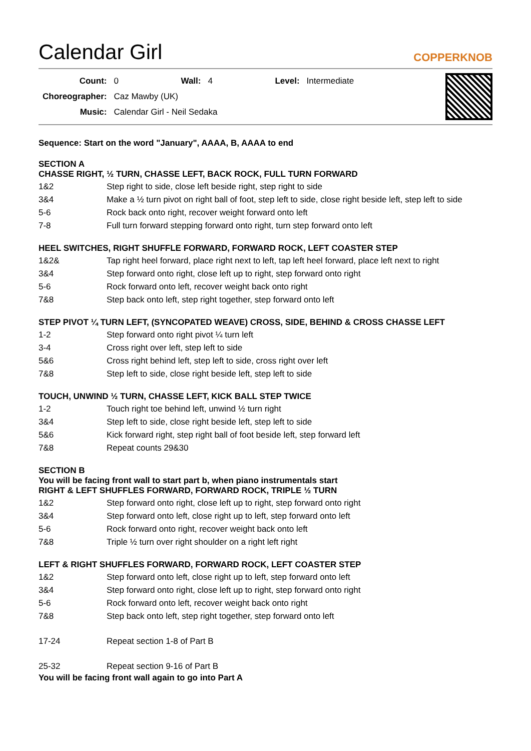Calendar Girl
COPPERKNOB
| Count: | 0 | Wall: | 4 | Level: | Intermediate |
| Choreographer: | Caz Mawby (UK) | | | | |
| Music: | Calendar Girl - Neil Sedaka | | | | |
Sequence: Start on the word "January", AAAA, B, AAAA to end
SECTION A
CHASSE RIGHT, ½ TURN, CHASSE LEFT, BACK ROCK, FULL TURN FORWARD
| 1&2 | Step right to side, close left beside right, step right to side |
| 3&4 | Make a ½ turn pivot on right ball of foot, step left to side, close right beside left, step left to side |
| 5-6 | Rock back onto right, recover weight forward onto left |
| 7-8 | Full turn forward stepping forward onto right, turn step forward onto left |
HEEL SWITCHES, RIGHT SHUFFLE FORWARD, FORWARD ROCK, LEFT COASTER STEP
| 1&2& | Tap right heel forward, place right next to left, tap left heel forward, place left next to right |
| 3&4 | Step forward onto right, close left up to right, step forward onto right |
| 5-6 | Rock forward onto left, recover weight back onto right |
| 7&8 | Step back onto left, step right together, step forward onto left |
STEP PIVOT ¼ TURN LEFT, (SYNCOPATED WEAVE) CROSS, SIDE, BEHIND & CROSS CHASSE LEFT
| 1-2 | Step forward onto right pivot ¼ turn left |
| 3-4 | Cross right over left, step left to side |
| 5&6 | Cross right behind left, step left to side, cross right over left |
| 7&8 | Step left to side, close right beside left, step left to side |
TOUCH, UNWIND ½ TURN, CHASSE LEFT, KICK BALL STEP TWICE
| 1-2 | Touch right toe behind left, unwind ½ turn right |
| 3&4 | Step left to side, close right beside left, step left to side |
| 5&6 | Kick forward right, step right ball of foot beside left, step forward left |
| 7&8 | Repeat counts 29&30 |
SECTION B
You will be facing front wall to start part b, when piano instrumentals start
RIGHT & LEFT SHUFFLES FORWARD, FORWARD ROCK, TRIPLE ½ TURN
| 1&2 | Step forward onto right, close left up to right, step forward onto right |
| 3&4 | Step forward onto left, close right up to left, step forward onto left |
| 5-6 | Rock forward onto right, recover weight back onto left |
| 7&8 | Triple ½ turn over right shoulder on a right left right |
LEFT & RIGHT SHUFFLES FORWARD, FORWARD ROCK, LEFT COASTER STEP
| 1&2 | Step forward onto left, close right up to left, step forward onto left |
| 3&4 | Step forward onto right, close left up to right, step forward onto right |
| 5-6 | Rock forward onto left, recover weight back onto right |
| 7&8 | Step back onto left, step right together, step forward onto left |
| 17-24 | Repeat section 1-8 of Part B |
| 25-32 | Repeat section 9-16 of Part B |
You will be facing front wall again to go into Part A